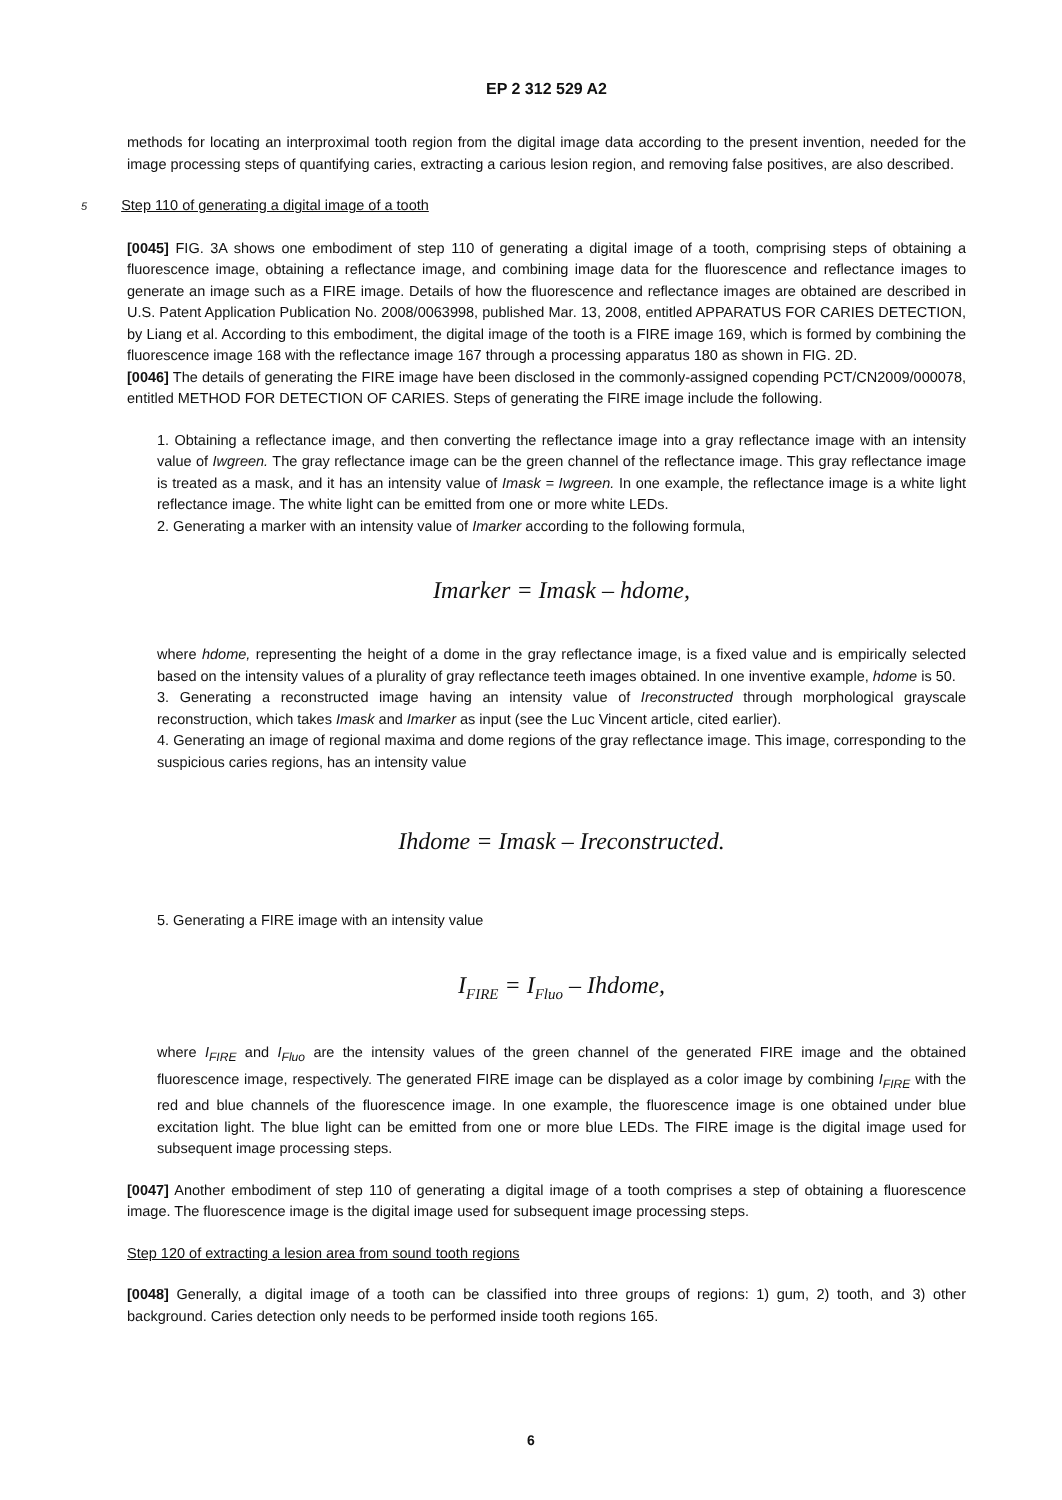EP 2 312 529 A2
methods for locating an interproximal tooth region from the digital image data according to the present invention, needed for the image processing steps of quantifying caries, extracting a carious lesion region, and removing false positives, are also described.
5 Step 110 of generating a digital image of a tooth
[0045] FIG. 3A shows one embodiment of step 110 of generating a digital image of a tooth, comprising steps of obtaining a fluorescence image, obtaining a reflectance image, and combining image data for the fluorescence and reflectance images to generate an image such as a FIRE image. Details of how the fluorescence and reflectance images are obtained are described in U.S. Patent Application Publication No. 2008/0063998, published Mar. 13, 2008, entitled APPARATUS FOR CARIES DETECTION, by Liang et al. According to this embodiment, the digital image of the tooth is a FIRE image 169, which is formed by combining the fluorescence image 168 with the reflectance image 167 through a processing apparatus 180 as shown in FIG. 2D.
[0046] The details of generating the FIRE image have been disclosed in the commonly-assigned copending PCT/CN2009/000078, entitled METHOD FOR DETECTION OF CARIES. Steps of generating the FIRE image include the following.
1. Obtaining a reflectance image, and then converting the reflectance image into a gray reflectance image with an intensity value of Iwgreen. The gray reflectance image can be the green channel of the reflectance image. This gray reflectance image is treated as a mask, and it has an intensity value of Imask = Iwgreen. In one example, the reflectance image is a white light reflectance image. The white light can be emitted from one or more white LEDs.
2. Generating a marker with an intensity value of Imarker according to the following formula,
Imarker = Imask – hdome,
where hdome, representing the height of a dome in the gray reflectance image, is a fixed value and is empirically selected based on the intensity values of a plurality of gray reflectance teeth images obtained. In one inventive example, hdome is 50.
3. Generating a reconstructed image having an intensity value of Ireconstructed through morphological grayscale reconstruction, which takes Imask and Imarker as input (see the Luc Vincent article, cited earlier).
4. Generating an image of regional maxima and dome regions of the gray reflectance image. This image, corresponding to the suspicious caries regions, has an intensity value
Ihdome = Imask – Ireconstructed.
5. Generating a FIRE image with an intensity value
I<sub>FIRE</sub> = I<sub>Fluo</sub> – Ihdome,
where I<sub>FIRE</sub> and I<sub>Fluo</sub> are the intensity values of the green channel of the generated FIRE image and the obtained fluorescence image, respectively. The generated FIRE image can be displayed as a color image by combining I<sub>FIRE</sub> with the red and blue channels of the fluorescence image. In one example, the fluorescence image is one obtained under blue excitation light. The blue light can be emitted from one or more blue LEDs. The FIRE image is the digital image used for subsequent image processing steps.
[0047] Another embodiment of step 110 of generating a digital image of a tooth comprises a step of obtaining a fluorescence image. The fluorescence image is the digital image used for subsequent image processing steps.
Step 120 of extracting a lesion area from sound tooth regions
[0048] Generally, a digital image of a tooth can be classified into three groups of regions: 1) gum, 2) tooth, and 3) other background. Caries detection only needs to be performed inside tooth regions 165.
6